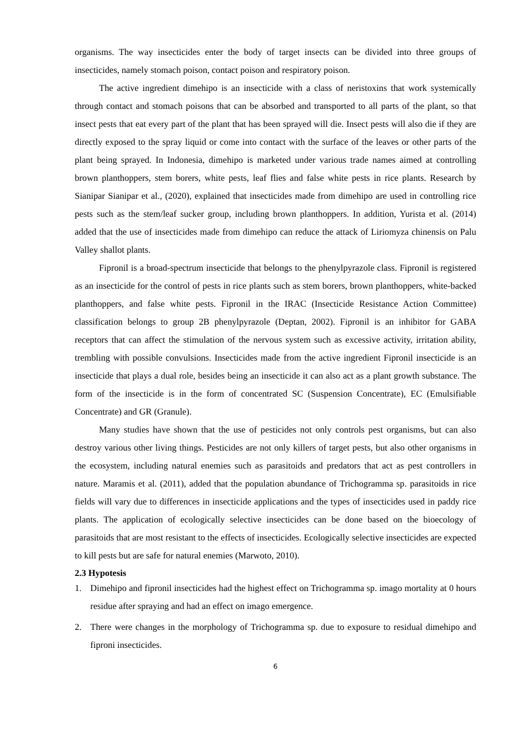organisms. The way insecticides enter the body of target insects can be divided into three groups of insecticides, namely stomach poison, contact poison and respiratory poison.
The active ingredient dimehipo is an insecticide with a class of neristoxins that work systemically through contact and stomach poisons that can be absorbed and transported to all parts of the plant, so that insect pests that eat every part of the plant that has been sprayed will die. Insect pests will also die if they are directly exposed to the spray liquid or come into contact with the surface of the leaves or other parts of the plant being sprayed. In Indonesia, dimehipo is marketed under various trade names aimed at controlling brown planthoppers, stem borers, white pests, leaf flies and false white pests in rice plants. Research by Sianipar Sianipar et al., (2020), explained that insecticides made from dimehipo are used in controlling rice pests such as the stem/leaf sucker group, including brown planthoppers. In addition, Yurista et al. (2014) added that the use of insecticides made from dimehipo can reduce the attack of Liriomyza chinensis on Palu Valley shallot plants.
Fipronil is a broad-spectrum insecticide that belongs to the phenylpyrazole class. Fipronil is registered as an insecticide for the control of pests in rice plants such as stem borers, brown planthoppers, white-backed planthoppers, and false white pests. Fipronil in the IRAC (Insecticide Resistance Action Committee) classification belongs to group 2B phenylpyrazole (Deptan, 2002). Fipronil is an inhibitor for GABA receptors that can affect the stimulation of the nervous system such as excessive activity, irritation ability, trembling with possible convulsions. Insecticides made from the active ingredient Fipronil insecticide is an insecticide that plays a dual role, besides being an insecticide it can also act as a plant growth substance. The form of the insecticide is in the form of concentrated SC (Suspension Concentrate), EC (Emulsifiable Concentrate) and GR (Granule).
Many studies have shown that the use of pesticides not only controls pest organisms, but can also destroy various other living things. Pesticides are not only killers of target pests, but also other organisms in the ecosystem, including natural enemies such as parasitoids and predators that act as pest controllers in nature. Maramis et al. (2011), added that the population abundance of Trichogramma sp. parasitoids in rice fields will vary due to differences in insecticide applications and the types of insecticides used in paddy rice plants. The application of ecologically selective insecticides can be done based on the bioecology of parasitoids that are most resistant to the effects of insecticides. Ecologically selective insecticides are expected to kill pests but are safe for natural enemies (Marwoto, 2010).
2.3 Hypotesis
1. Dimehipo and fipronil insecticides had the highest effect on Trichogramma sp. imago mortality at 0 hours residue after spraying and had an effect on imago emergence.
2. There were changes in the morphology of Trichogramma sp. due to exposure to residual dimehipo and fiproni insecticides.
6